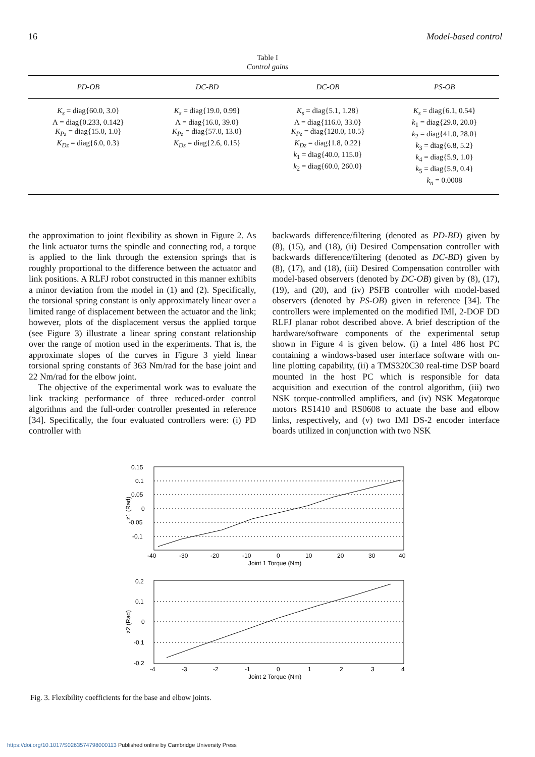16 Model-based control
Table I
Control gains
| PD-OB | DC-BD | DC-OB | PS-OB |
| --- | --- | --- | --- |
| K<sub>s</sub> = diag{60.0, 3.0} Λ = diag{0.233, 0.142} K<sub>Pz</sub> = diag{15.0, 1.0} K<sub>Dz</sub> = diag{6.0, 0.3} | K<sub>s</sub> = diag{19.0, 0.99} Λ = diag{16.0, 39.0} K<sub>Pz</sub> = diag{57.0, 13.0} K<sub>Dz</sub> = diag{2.6, 0.15} | K<sub>s</sub> = diag{5.1, 1.28} Λ = diag{116.0, 33.0} K<sub>Pz</sub> = diag{120.0, 10.5} K<sub>Dz</sub> = diag{1.8, 0.22} k<sub>1</sub> = diag{40.0, 115.0} k<sub>2</sub> = diag{60.0, 260.0} | K<sub>s</sub> = diag{6.1, 0.54} k<sub>1</sub> = diag{29.0, 20.0} k<sub>2</sub> = diag{41.0, 28.0} k<sub>3</sub> = diag{6.8, 5.2} k<sub>4</sub> = diag{5.9, 1.0} k<sub>5</sub> = diag{5.9, 0.4} k<sub>n</sub> = 0.0008 |
the approximation to joint flexibility as shown in Figure 2. As the link actuator turns the spindle and connecting rod, a torque is applied to the link through the extension springs that is roughly proportional to the difference between the actuator and link positions. A RLFJ robot constructed in this manner exhibits a minor deviation from the model in (1) and (2). Specifically, the torsional spring constant is only approximately linear over a limited range of displacement between the actuator and the link; however, plots of the displacement versus the applied torque (see Figure 3) illustrate a linear spring constant relationship over the range of motion used in the experiments. That is, the approximate slopes of the curves in Figure 3 yield linear torsional spring constants of 363 Nm/rad for the base joint and 22 Nm/rad for the elbow joint.
The objective of the experimental work was to evaluate the link tracking performance of three reduced-order control algorithms and the full-order controller presented in reference [34]. Specifically, the four evaluated controllers were: (i) PD controller with
backwards difference/filtering (denoted as PD-BD) given by (8), (15), and (18), (ii) Desired Compensation controller with backwards difference/filtering (denoted as DC-BD) given by (8), (17), and (18), (iii) Desired Compensation controller with model-based observers (denoted by DC-OB) given by (8), (17), (19), and (20), and (iv) PSFB controller with model-based observers (denoted by PS-OB) given in reference [34]. The controllers were implemented on the modified IMI, 2-DOF DD RLFJ planar robot described above. A brief description of the hardware/software components of the experimental setup shown in Figure 4 is given below. (i) a Intel 486 host PC containing a windows-based user interface software with on-line plotting capability, (ii) a TMS320C30 real-time DSP board mounted in the host PC which is responsible for data acquisition and execution of the control algorithm, (iii) two NSK torque-controlled amplifiers, and (iv) NSK Megatorque motors RS1410 and RS0608 to actuate the base and elbow links, respectively, and (v) two IMI DS-2 encoder interface boards utilized in conjunction with two NSK
0.15
0.1
0.05
0
-0.05
-0.1
z1 (Rad)
-40
-30
-20
-10
0
10
20
30
40
Joint 1 Torque (Nm)
0.2
0.1
0
-0.1
-0.2
z2 (Rad)
-4
-3
-2
-1
0
1
2
3
4
Joint 2 Torque (Nm)
Fig. 3. Flexibility coefficients for the base and elbow joints.
https://doi.org/10.1017/S0263574798000113 Published online by Cambridge University Press